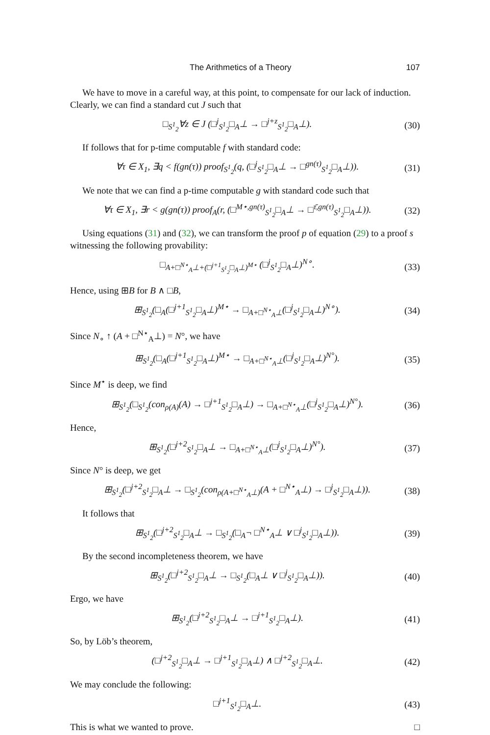The Arithmetics of a Theory 107
We have to move in a careful way, at this point, to compensate for our lack of induction. Clearly, we can find a standard cut J such that
□<sub>S<sup>1</sup><sub>2</sub></sub>∀z ∈ J (□<sup>j</sup><sub>S<sup>1</sup><sub>2</sub></sub>□<sub>A</sub>⊥ → □<sup>j+z</sup><sub>S<sup>1</sup><sub>2</sub></sub>□<sub>A</sub>⊥). (30)
If follows that for p-time computable f with standard code:
∀τ ∈ X<sub>1</sub>, ∃q < f(gn(τ)) proof<sub>S<sup>1</sup><sub>2</sub></sub>(q, (□<sup>j</sup><sub>S<sup>1</sup><sub>2</sub></sub>□<sub>A</sub>⊥ → □<sup>gn(τ)</sup><sub>S<sup>1</sup><sub>2</sub></sub>□<sub>A</sub>⊥)). (31)
We note that we can find a p-time computable g with standard code such that
∀τ ∈ X<sub>1</sub>, ∃r < g(gn(τ)) proof<sub>A</sub>(r, (□<sup>M⋆,gn(τ)</sup><sub>S<sup>1</sup><sub>2</sub></sub>□<sub>A</sub>⊥ → □<sup>τ̄,gn(τ)</sup><sub>S<sup>1</sup><sub>2</sub></sub>□<sub>A</sub>⊥)). (32)
Using equations (31) and (32), we can transform the proof p of equation (29) to a proof s witnessing the following provability:
□<sub>A+□<sup>N⋆</sup><sub>A</sub>⊥+(□<sup>j+1</sup><sub>S<sup>1</sup><sub>2</sub></sub>□<sub>A</sub>⊥)<sup>M⋆</sup></sub> (□<sup>j</sup><sub>S<sup>1</sup><sub>2</sub></sub>□<sub>A</sub>⊥)<sup>N∘</sup>. (33)
Hence, using ⊞B for B ∧ □B,
⊞<sub>S<sup>1</sup><sub>2</sub></sub>(□<sub>A</sub>(□<sup>j+1</sup><sub>S<sup>1</sup><sub>2</sub></sub>□<sub>A</sub>⊥)<sup>M⋆</sup> → □<sub>A+□<sup>N⋆</sup><sub>A</sub>⊥</sub>(□<sup>j</sup><sub>S<sup>1</sup><sub>2</sub></sub>□<sub>A</sub>⊥)<sup>N∘</sup>). (34)
Since N<sub>∘</sub> ↑ (A + □<sup>N⋆</sup><sub>A</sub>⊥) = N°, we have
⊞<sub>S<sup>1</sup><sub>2</sub></sub>(□<sub>A</sub>(□<sup>j+1</sup><sub>S<sup>1</sup><sub>2</sub></sub>□<sub>A</sub>⊥)<sup>M⋆</sup> → □<sub>A+□<sup>N⋆</sup><sub>A</sub>⊥</sub>(□<sup>j</sup><sub>S<sup>1</sup><sub>2</sub></sub>□<sub>A</sub>⊥)<sup>N°</sup>). (35)
Since M<sup>⋆</sup> is deep, we find
⊞<sub>S<sup>1</sup><sub>2</sub></sub>(□<sub>S<sup>1</sup><sub>2</sub></sub>(con<sub>ρ(A)</sub>(A) → □<sup>j+1</sup><sub>S<sup>1</sup><sub>2</sub></sub>□<sub>A</sub>⊥) → □<sub>A+□<sup>N⋆</sup><sub>A</sub>⊥</sub>(□<sup>j</sup><sub>S<sup>1</sup><sub>2</sub></sub>□<sub>A</sub>⊥)<sup>N°</sup>). (36)
Hence,
⊞<sub>S<sup>1</sup><sub>2</sub></sub>(□<sup>j+2</sup><sub>S<sup>1</sup><sub>2</sub></sub>□<sub>A</sub>⊥ → □<sub>A+□<sup>N⋆</sup><sub>A</sub>⊥</sub>(□<sup>j</sup><sub>S<sup>1</sup><sub>2</sub></sub>□<sub>A</sub>⊥)<sup>N°</sup>). (37)
Since N° is deep, we get
⊞<sub>S<sup>1</sup><sub>2</sub></sub>(□<sup>j+2</sup><sub>S<sup>1</sup><sub>2</sub></sub>□<sub>A</sub>⊥ → □<sub>S<sup>1</sup><sub>2</sub></sub>(con<sub>ρ(A+□<sup>N⋆</sup><sub>A</sub>⊥)</sub>(A + □<sup>N⋆</sup><sub>A</sub>⊥) → □<sup>j</sup><sub>S<sup>1</sup><sub>2</sub></sub>□<sub>A</sub>⊥)). (38)
It follows that
⊞<sub>S<sup>1</sup><sub>2</sub></sub>(□<sup>j+2</sup><sub>S<sup>1</sup><sub>2</sub></sub>□<sub>A</sub>⊥ → □<sub>S<sup>1</sup><sub>2</sub></sub>(□<sub>A</sub>¬ □<sup>N⋆</sup><sub>A</sub>⊥ ∨ □<sup>j</sup><sub>S<sup>1</sup><sub>2</sub></sub>□<sub>A</sub>⊥)). (39)
By the second incompleteness theorem, we have
⊞<sub>S<sup>1</sup><sub>2</sub></sub>(□<sup>j+2</sup><sub>S<sup>1</sup><sub>2</sub></sub>□<sub>A</sub>⊥ → □<sub>S<sup>1</sup><sub>2</sub></sub>(□<sub>A</sub>⊥ ∨ □<sup>j</sup><sub>S<sup>1</sup><sub>2</sub></sub>□<sub>A</sub>⊥)). (40)
Ergo, we have
⊞<sub>S<sup>1</sup><sub>2</sub></sub>(□<sup>j+2</sup><sub>S<sup>1</sup><sub>2</sub></sub>□<sub>A</sub>⊥ → □<sup>j+1</sup><sub>S<sup>1</sup><sub>2</sub></sub>□<sub>A</sub>⊥). (41)
So, by Löb’s theorem,
(□<sup>j+2</sup><sub>S<sup>1</sup><sub>2</sub></sub>□<sub>A</sub>⊥ → □<sup>j+1</sup><sub>S<sup>1</sup><sub>2</sub></sub>□<sub>A</sub>⊥) ∧ □<sup>j+2</sup><sub>S<sup>1</sup><sub>2</sub></sub>□<sub>A</sub>⊥. (42)
We may conclude the following:
□<sup>j+1</sup><sub>S<sup>1</sup><sub>2</sub></sub>□<sub>A</sub>⊥. (43)
This is what we wanted to prove. □